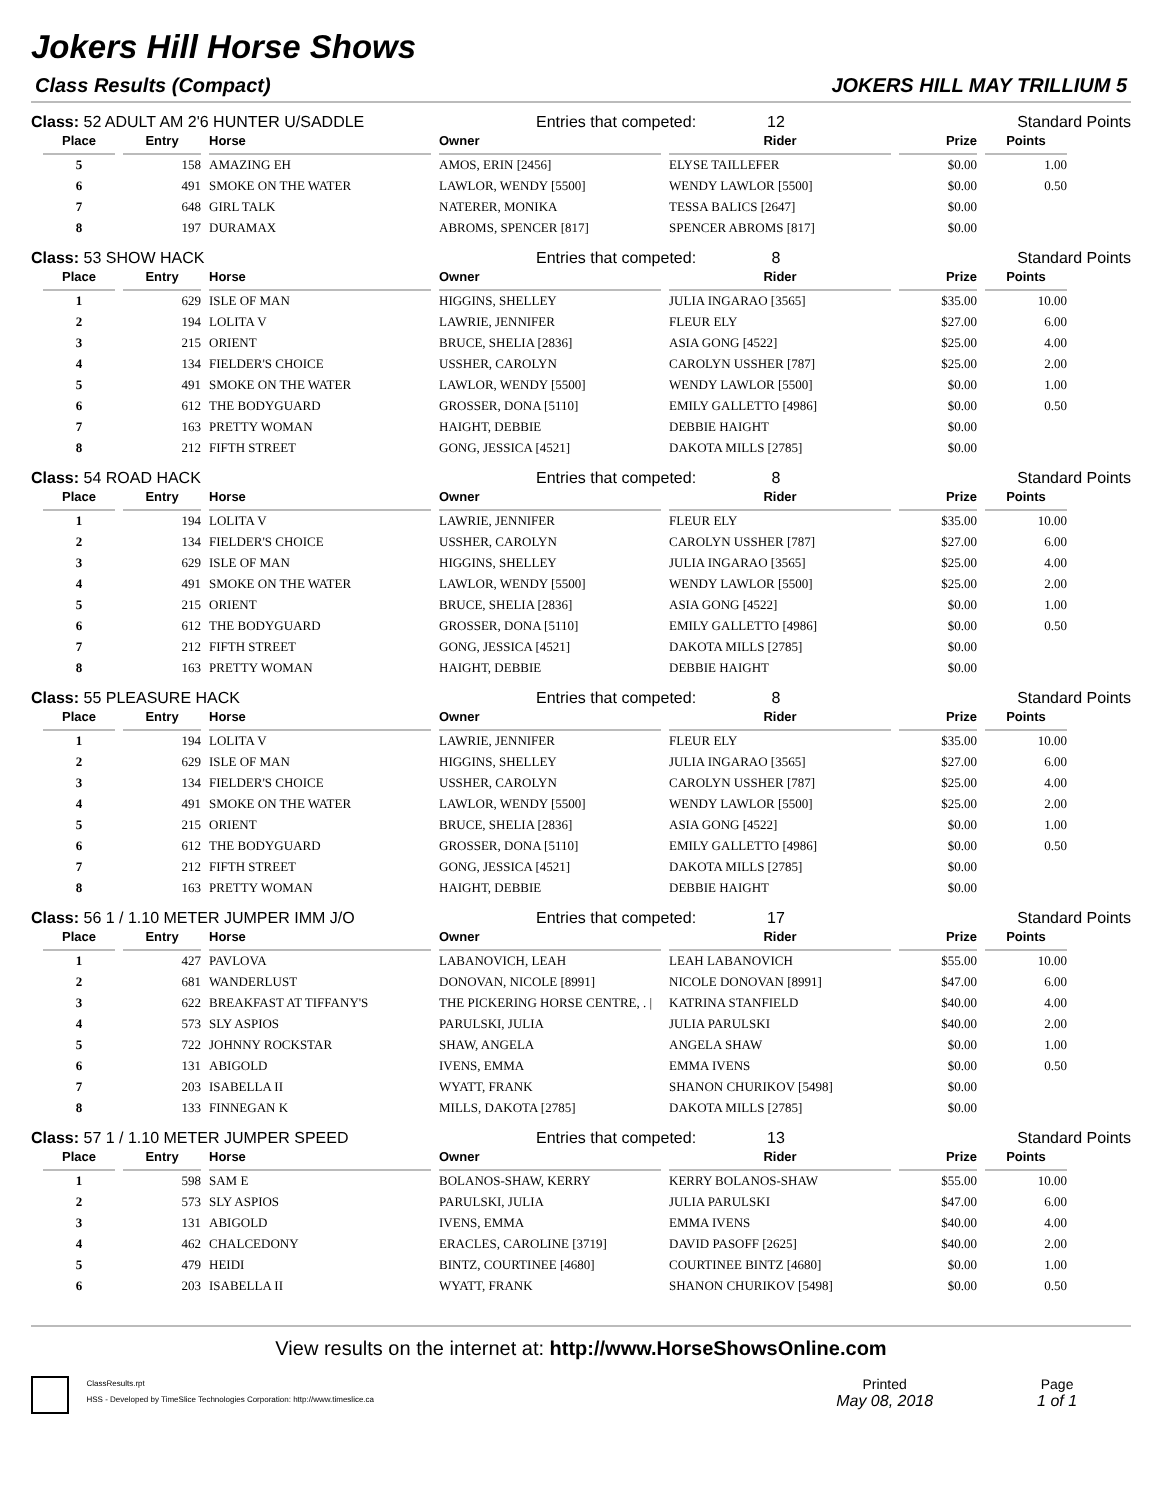Jokers Hill Horse Shows
Class Results (Compact) JOKERS HILL MAY TRILLIUM 5
Class: 52 ADULT AM 2'6 HUNTER U/SADDLE Entries that competed: 12 Standard Points
| Place | Entry | Horse | Owner | Rider | Prize | Points |
| --- | --- | --- | --- | --- | --- | --- |
| 5 | 158 | AMAZING EH | AMOS, ERIN [2456] | ELYSE TAILLEFER | $0.00 | 1.00 |
| 6 | 491 | SMOKE ON THE WATER | LAWLOR, WENDY [5500] | WENDY LAWLOR [5500] | $0.00 | 0.50 |
| 7 | 648 | GIRL TALK | NATERER, MONIKA | TESSA BALICS [2647] | $0.00 | |
| 8 | 197 | DURAMAX | ABROMS, SPENCER [817] | SPENCER ABROMS [817] | $0.00 | |
Class: 53 SHOW HACK Entries that competed: 8 Standard Points
| Place | Entry | Horse | Owner | Rider | Prize | Points |
| --- | --- | --- | --- | --- | --- | --- |
| 1 | 629 | ISLE OF MAN | HIGGINS, SHELLEY | JULIA INGARAO [3565] | $35.00 | 10.00 |
| 2 | 194 | LOLITA V | LAWRIE, JENNIFER | FLEUR ELY | $27.00 | 6.00 |
| 3 | 215 | ORIENT | BRUCE, SHELIA [2836] | ASIA GONG [4522] | $25.00 | 4.00 |
| 4 | 134 | FIELDER'S CHOICE | USSHER, CAROLYN | CAROLYN USSHER [787] | $25.00 | 2.00 |
| 5 | 491 | SMOKE ON THE WATER | LAWLOR, WENDY [5500] | WENDY LAWLOR [5500] | $0.00 | 1.00 |
| 6 | 612 | THE BODYGUARD | GROSSER, DONA [5110] | EMILY GALLETTO [4986] | $0.00 | 0.50 |
| 7 | 163 | PRETTY WOMAN | HAIGHT, DEBBIE | DEBBIE HAIGHT | $0.00 | |
| 8 | 212 | FIFTH STREET | GONG, JESSICA [4521] | DAKOTA MILLS [2785] | $0.00 | |
Class: 54 ROAD HACK Entries that competed: 8 Standard Points
| Place | Entry | Horse | Owner | Rider | Prize | Points |
| --- | --- | --- | --- | --- | --- | --- |
| 1 | 194 | LOLITA V | LAWRIE, JENNIFER | FLEUR ELY | $35.00 | 10.00 |
| 2 | 134 | FIELDER'S CHOICE | USSHER, CAROLYN | CAROLYN USSHER [787] | $27.00 | 6.00 |
| 3 | 629 | ISLE OF MAN | HIGGINS, SHELLEY | JULIA INGARAO [3565] | $25.00 | 4.00 |
| 4 | 491 | SMOKE ON THE WATER | LAWLOR, WENDY [5500] | WENDY LAWLOR [5500] | $25.00 | 2.00 |
| 5 | 215 | ORIENT | BRUCE, SHELIA [2836] | ASIA GONG [4522] | $0.00 | 1.00 |
| 6 | 612 | THE BODYGUARD | GROSSER, DONA [5110] | EMILY GALLETTO [4986] | $0.00 | 0.50 |
| 7 | 212 | FIFTH STREET | GONG, JESSICA [4521] | DAKOTA MILLS [2785] | $0.00 | |
| 8 | 163 | PRETTY WOMAN | HAIGHT, DEBBIE | DEBBIE HAIGHT | $0.00 | |
Class: 55 PLEASURE HACK Entries that competed: 8 Standard Points
| Place | Entry | Horse | Owner | Rider | Prize | Points |
| --- | --- | --- | --- | --- | --- | --- |
| 1 | 194 | LOLITA V | LAWRIE, JENNIFER | FLEUR ELY | $35.00 | 10.00 |
| 2 | 629 | ISLE OF MAN | HIGGINS, SHELLEY | JULIA INGARAO [3565] | $27.00 | 6.00 |
| 3 | 134 | FIELDER'S CHOICE | USSHER, CAROLYN | CAROLYN USSHER [787] | $25.00 | 4.00 |
| 4 | 491 | SMOKE ON THE WATER | LAWLOR, WENDY [5500] | WENDY LAWLOR [5500] | $25.00 | 2.00 |
| 5 | 215 | ORIENT | BRUCE, SHELIA [2836] | ASIA GONG [4522] | $0.00 | 1.00 |
| 6 | 612 | THE BODYGUARD | GROSSER, DONA [5110] | EMILY GALLETTO [4986] | $0.00 | 0.50 |
| 7 | 212 | FIFTH STREET | GONG, JESSICA [4521] | DAKOTA MILLS [2785] | $0.00 | |
| 8 | 163 | PRETTY WOMAN | HAIGHT, DEBBIE | DEBBIE HAIGHT | $0.00 | |
Class: 56 1 / 1.10 METER JUMPER IMM J/O Entries that competed: 17 Standard Points
| Place | Entry | Horse | Owner | Rider | Prize | Points |
| --- | --- | --- | --- | --- | --- | --- |
| 1 | 427 | PAVLOVA | LABANOVICH, LEAH | LEAH LABANOVICH | $55.00 | 10.00 |
| 2 | 681 | WANDERLUST | DONOVAN, NICOLE [8991] | NICOLE DONOVAN [8991] | $47.00 | 6.00 |
| 3 | 622 | BREAKFAST AT TIFFANY'S | THE PICKERING HORSE CENTRE, . / | KATRINA STANFIELD | $40.00 | 4.00 |
| 4 | 573 | SLY ASPIOS | PARULSKI, JULIA | JULIA PARULSKI | $40.00 | 2.00 |
| 5 | 722 | JOHNNY ROCKSTAR | SHAW, ANGELA | ANGELA SHAW | $0.00 | 1.00 |
| 6 | 131 | ABIGOLD | IVENS, EMMA | EMMA IVENS | $0.00 | 0.50 |
| 7 | 203 | ISABELLA II | WYATT, FRANK | SHANON CHURIKOV [5498] | $0.00 | |
| 8 | 133 | FINNEGAN K | MILLS, DAKOTA [2785] | DAKOTA MILLS [2785] | $0.00 | |
Class: 57 1 / 1.10 METER JUMPER SPEED Entries that competed: 13 Standard Points
| Place | Entry | Horse | Owner | Rider | Prize | Points |
| --- | --- | --- | --- | --- | --- | --- |
| 1 | 598 | SAM E | BOLANOS-SHAW, KERRY | KERRY BOLANOS-SHAW | $55.00 | 10.00 |
| 2 | 573 | SLY ASPIOS | PARULSKI, JULIA | JULIA PARULSKI | $47.00 | 6.00 |
| 3 | 131 | ABIGOLD | IVENS, EMMA | EMMA IVENS | $40.00 | 4.00 |
| 4 | 462 | CHALCEDONY | ERACLES, CAROLINE [3719] | DAVID PASOFF [2625] | $40.00 | 2.00 |
| 5 | 479 | HEIDI | BINTZ, COURTINEE [4680] | COURTINEE BINTZ [4680] | $0.00 | 1.00 |
| 6 | 203 | ISABELLA II | WYATT, FRANK | SHANON CHURIKOV [5498] | $0.00 | 0.50 |
View results on the internet at: http://www.HorseShowsOnline.com
ClassResults.rpt
HSS - Developed by TimeSlice Technologies Corporation: http://www.timeslice.ca
Printed
May 08, 2018
Page
1 of 1